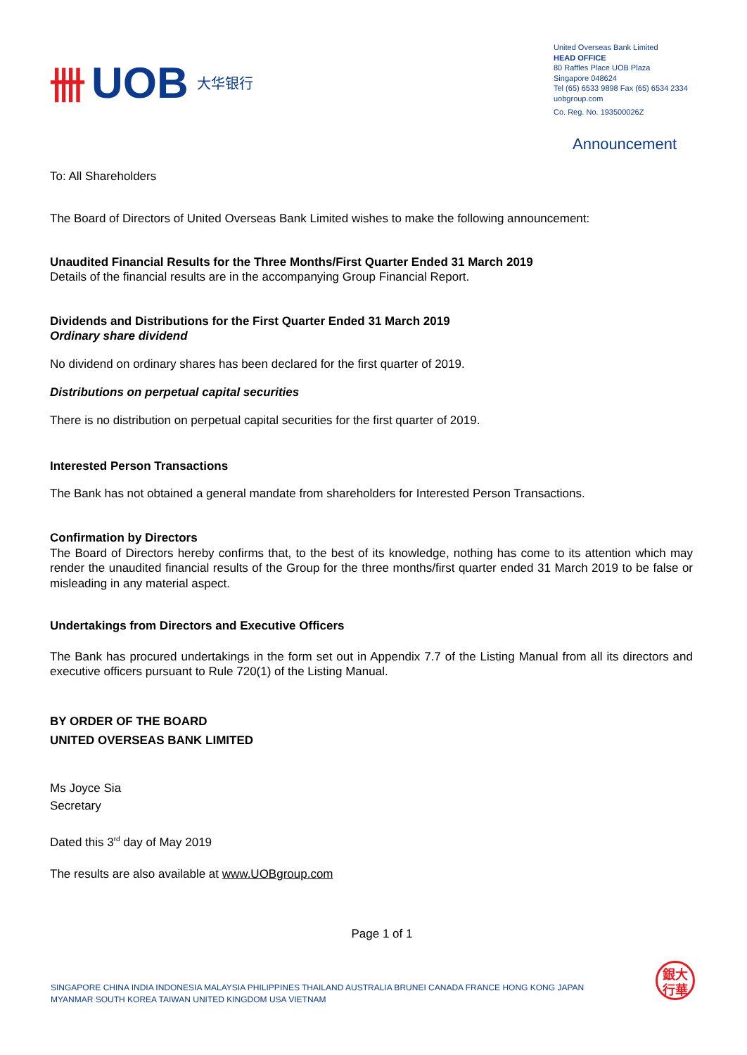卌 UOB 大华银行
United Overseas Bank Limited
HEAD OFFICE
80 Raffles Place UOB Plaza
Singapore 048624
Tel (65) 6533 9898 Fax (65) 6534 2334
uobgroup.com
Co. Reg. No. 193500026Z
Announcement
To: All Shareholders
The Board of Directors of United Overseas Bank Limited wishes to make the following announcement:
Unaudited Financial Results for the Three Months/First Quarter Ended 31 March 2019
Details of the financial results are in the accompanying Group Financial Report.
Dividends and Distributions for the First Quarter Ended 31 March 2019
Ordinary share dividend
No dividend on ordinary shares has been declared for the first quarter of 2019.
Distributions on perpetual capital securities
There is no distribution on perpetual capital securities for the first quarter of 2019.
Interested Person Transactions
The Bank has not obtained a general mandate from shareholders for Interested Person Transactions.
Confirmation by Directors
The Board of Directors hereby confirms that, to the best of its knowledge, nothing has come to its attention which may render the unaudited financial results of the Group for the three months/first quarter ended 31 March 2019 to be false or misleading in any material aspect.
Undertakings from Directors and Executive Officers
The Bank has procured undertakings in the form set out in Appendix 7.7 of the Listing Manual from all its directors and executive officers pursuant to Rule 720(1) of the Listing Manual.
BY ORDER OF THE BOARD
UNITED OVERSEAS BANK LIMITED
Ms Joyce Sia
Secretary
Dated this 3<sup>rd</sup> day of May 2019
The results are also available at www.UOBgroup.com
Page 1 of 1
SINGAPORE CHINA INDIA INDONESIA MALAYSIA PHILIPPINES THAILAND AUSTRALIA BRUNEI CANADA FRANCE HONG KONG JAPAN
MYANMAR SOUTH KOREA TAIWAN UNITED KINGDOM USA VIETNAM
銀大
行華